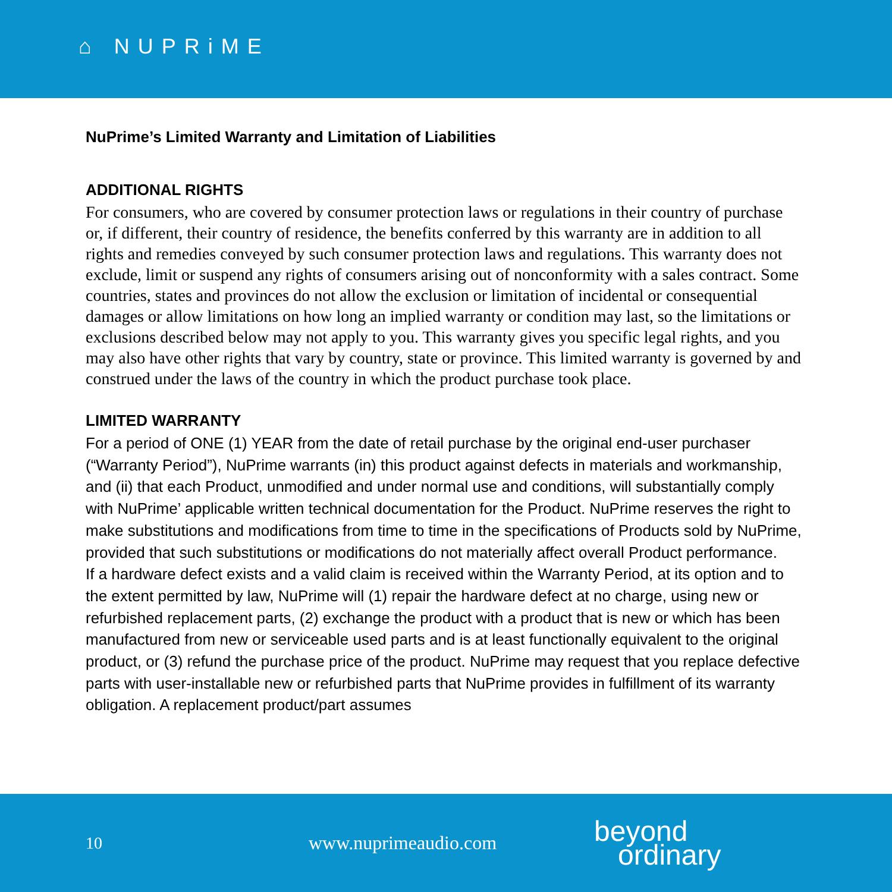⌂ NUPRiME
NuPrime’s Limited Warranty and Limitation of Liabilities
ADDITIONAL RIGHTS
For consumers, who are covered by consumer protection laws or regulations in their country of purchase or, if different, their country of residence, the benefits conferred by this warranty are in addition to all rights and remedies conveyed by such consumer protection laws and regulations. This warranty does not exclude, limit or suspend any rights of consumers arising out of nonconformity with a sales contract. Some countries, states and provinces do not allow the exclusion or limitation of incidental or consequential damages or allow limitations on how long an implied warranty or condition may last, so the limitations or exclusions described below may not apply to you. This warranty gives you specific legal rights, and you may also have other rights that vary by country, state or province. This limited warranty is governed by and construed under the laws of the country in which the product purchase took place.
LIMITED WARRANTY
For a period of ONE (1) YEAR from the date of retail purchase by the original end-user purchaser (“Warranty Period”), NuPrime warrants (in) this product against defects in materials and workmanship, and (ii) that each Product, unmodified and under normal use and conditions, will substantially comply with NuPrime’ applicable written technical documentation for the Product. NuPrime reserves the right to make substitutions and modifications from time to time in the specifications of Products sold by NuPrime, provided that such substitutions or modifications do not materially affect overall Product performance.
If a hardware defect exists and a valid claim is received within the Warranty Period, at its option and to the extent permitted by law, NuPrime will (1) repair the hardware defect at no charge, using new or refurbished replacement parts, (2) exchange the product with a product that is new or which has been manufactured from new or serviceable used parts and is at least functionally equivalent to the original product, or (3) refund the purchase price of the product. NuPrime may request that you replace defective parts with user-installable new or refurbished parts that NuPrime provides in fulfillment of its warranty obligation. A replacement product/part assumes
10 www.nuprimeaudio.com
beyond
ordinary